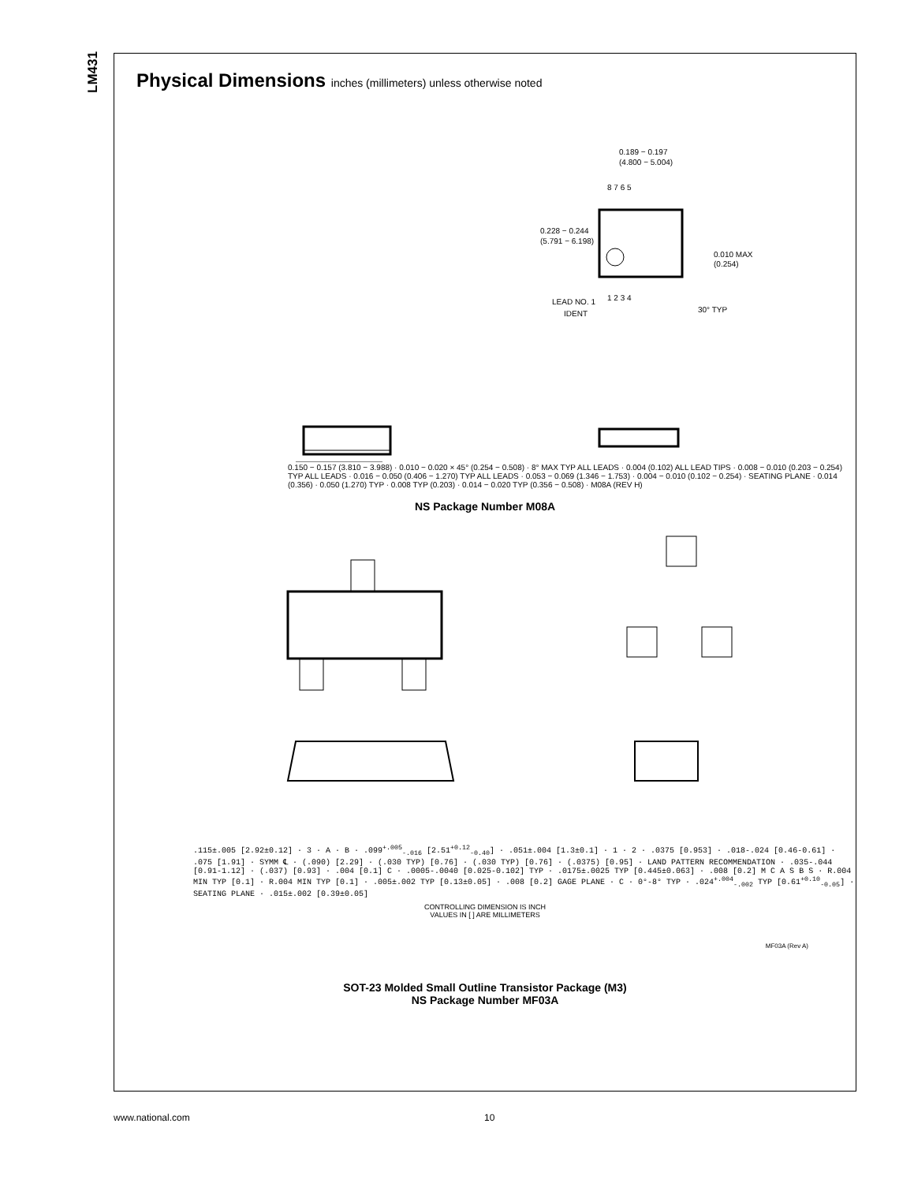LM431
Physical Dimensions inches (millimeters) unless otherwise noted
0.189 − 0.197
(4.800 − 5.004)
8 7 6 5
1 2 3 4
0.228 − 0.244
(5.791 − 6.198)
0.010 MAX
(0.254)
LEAD NO. 1
IDENT
30° TYP
0.150 − 0.157 (3.810 − 3.988) · 0.010 − 0.020 × 45° (0.254 − 0.508) · 8° MAX TYP ALL LEADS · 0.004 (0.102) ALL LEAD TIPS · 0.008 − 0.010 (0.203 − 0.254) TYP ALL LEADS · 0.016 − 0.050 (0.406 − 1.270) TYP ALL LEADS · 0.053 − 0.069 (1.346 − 1.753) · 0.004 − 0.010 (0.102 − 0.254) · SEATING PLANE · 0.014 (0.356) · 0.050 (1.270) TYP · 0.008 TYP (0.203) · 0.014 − 0.020 TYP (0.356 − 0.508) · M08A (REV H)
NS Package Number M08A
.115±.005 [2.92±0.12] · 3 · A · B · .099<sup>+.005</sup><sub>-.016</sub> [2.51<sup>+0.12</sup><sub>-0.40</sub>] · .051±.004 [1.3±0.1] · 1 · 2 · .0375 [0.953] · .018-.024 [0.46-0.61] · .075 [1.91] · SYMM ℄ · (.090) [2.29] · (.030 TYP) [0.76] · (.030 TYP) [0.76] · (.0375) [0.95] · LAND PATTERN RECOMMENDATION · .035-.044 [0.91-1.12] · (.037) [0.93] · .004 [0.1] C · .0005-.0040 [0.025-0.102] TYP · .0175±.0025 TYP [0.445±0.063] · .008 [0.2] M C A S B S · R.004 MIN TYP [0.1] · R.004 MIN TYP [0.1] · .005±.002 TYP [0.13±0.05] · .008 [0.2] GAGE PLANE · C · 0°-8° TYP · .024<sup>+.004</sup><sub>-.002</sub> TYP [0.61<sup>+0.10</sup><sub>-0.05</sub>] · SEATING PLANE · .015±.002 [0.39±0.05]
CONTROLLING DIMENSION IS INCH
VALUES IN [ ] ARE MILLIMETERS
MF03A (Rev A)
SOT-23 Molded Small Outline Transistor Package (M3)
NS Package Number MF03A
www.national.com 10